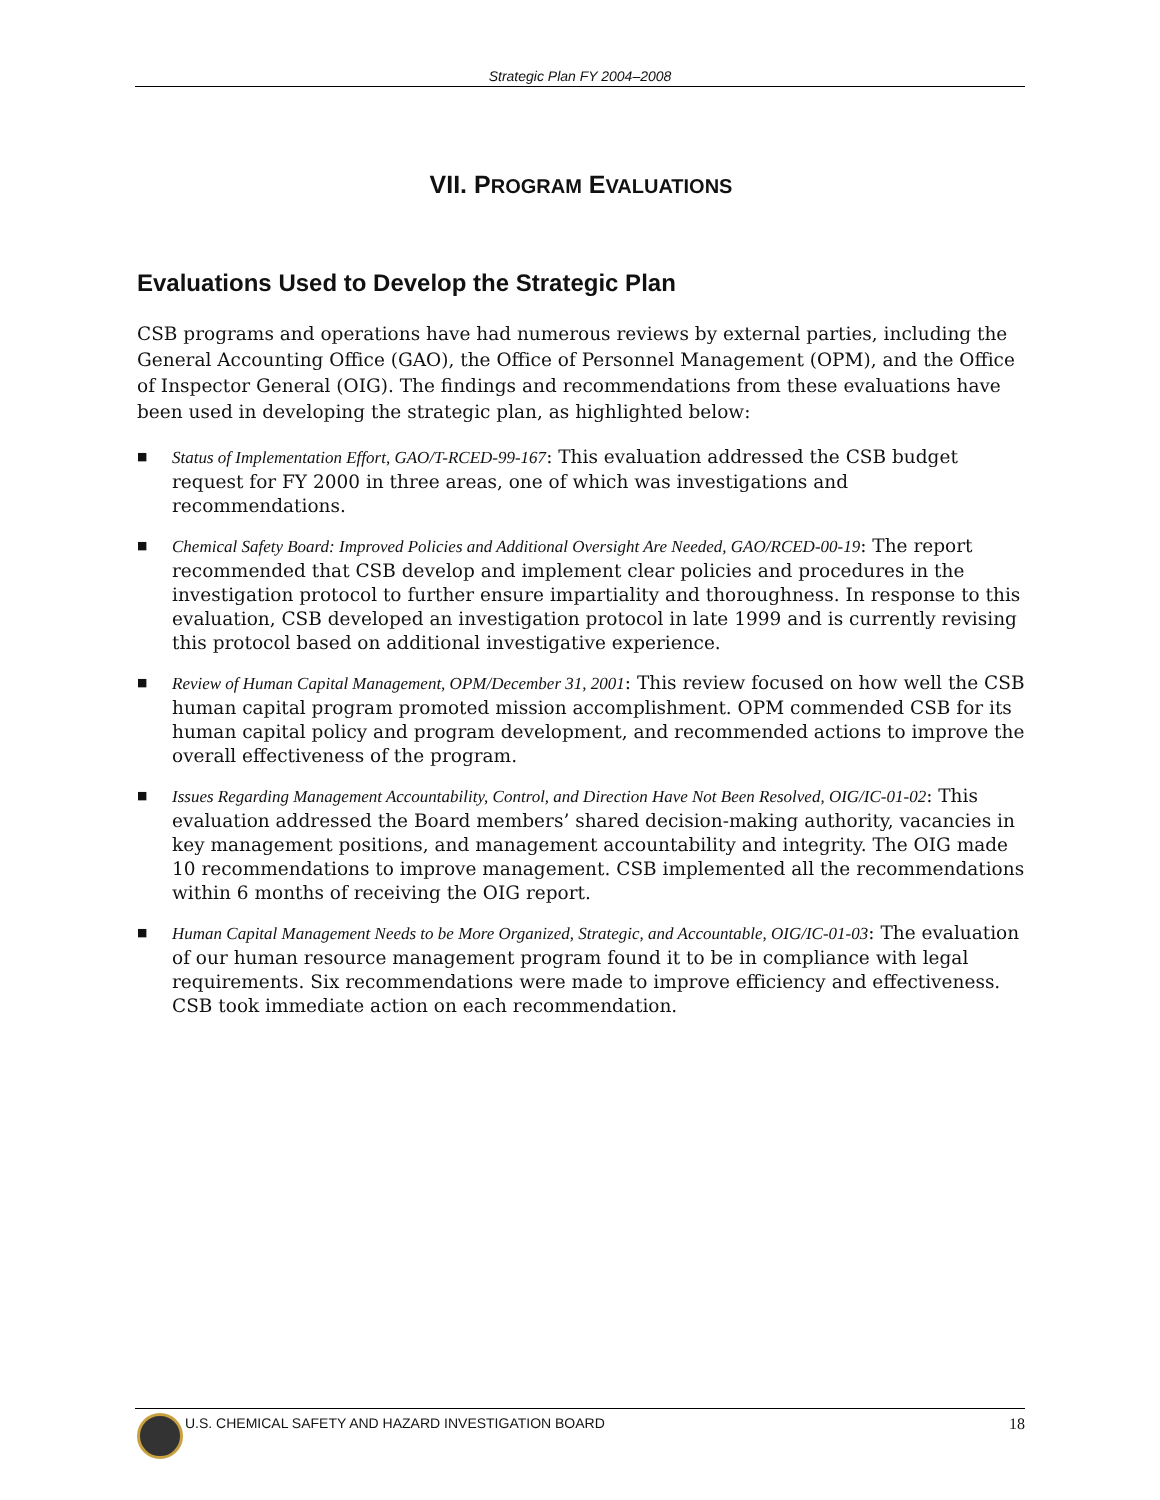Strategic Plan FY 2004–2008
VII. PROGRAM EVALUATIONS
Evaluations Used to Develop the Strategic Plan
CSB programs and operations have had numerous reviews by external parties, including the General Accounting Office (GAO), the Office of Personnel Management (OPM), and the Office of Inspector General (OIG). The findings and recommendations from these evaluations have been used in developing the strategic plan, as highlighted below:
■ Status of Implementation Effort, GAO/T-RCED-99-167: This evaluation addressed the CSB budget request for FY 2000 in three areas, one of which was investigations and recommendations.
■ Chemical Safety Board: Improved Policies and Additional Oversight Are Needed, GAO/RCED-00-19: The report recommended that CSB develop and implement clear policies and procedures in the investigation protocol to further ensure impartiality and thoroughness. In response to this evaluation, CSB developed an investigation protocol in late 1999 and is currently revising this protocol based on additional investigative experience.
■ Review of Human Capital Management, OPM/December 31, 2001: This review focused on how well the CSB human capital program promoted mission accomplishment. OPM commended CSB for its human capital policy and program development, and recommended actions to improve the overall effectiveness of the program.
■ Issues Regarding Management Accountability, Control, and Direction Have Not Been Resolved, OIG/IC-01-02: This evaluation addressed the Board members’ shared decision-making authority, vacancies in key management positions, and management accountability and integrity. The OIG made 10 recommendations to improve management. CSB implemented all the recommendations within 6 months of receiving the OIG report.
■ Human Capital Management Needs to be More Organized, Strategic, and Accountable, OIG/IC-01-03: The evaluation of our human resource management program found it to be in compliance with legal requirements. Six recommendations were made to improve efficiency and effectiveness. CSB took immediate action on each recommendation.
U.S. CHEMICAL SAFETY AND HAZARD INVESTIGATION BOARD 18